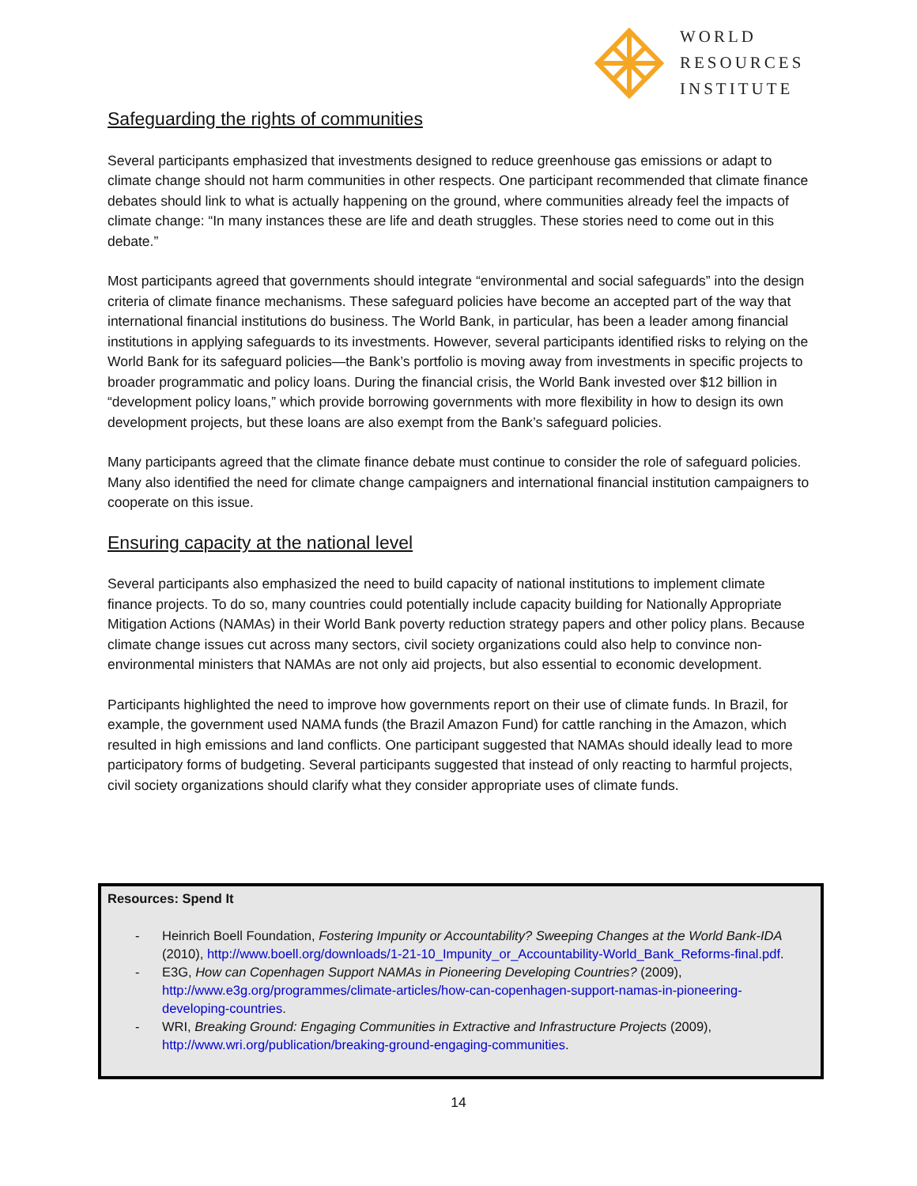WORLD
RESOURCES
INSTITUTE
Safeguarding the rights of communities
Several participants emphasized that investments designed to reduce greenhouse gas emissions or adapt to climate change should not harm communities in other respects. One participant recommended that climate finance debates should link to what is actually happening on the ground, where communities already feel the impacts of climate change: “In many instances these are life and death struggles. These stories need to come out in this debate.”
Most participants agreed that governments should integrate “environmental and social safeguards” into the design criteria of climate finance mechanisms. These safeguard policies have become an accepted part of the way that international financial institutions do business. The World Bank, in particular, has been a leader among financial institutions in applying safeguards to its investments. However, several participants identified risks to relying on the World Bank for its safeguard policies—the Bank’s portfolio is moving away from investments in specific projects to broader programmatic and policy loans. During the financial crisis, the World Bank invested over $12 billion in “development policy loans,” which provide borrowing governments with more flexibility in how to design its own development projects, but these loans are also exempt from the Bank’s safeguard policies.
Many participants agreed that the climate finance debate must continue to consider the role of safeguard policies. Many also identified the need for climate change campaigners and international financial institution campaigners to cooperate on this issue.
Ensuring capacity at the national level
Several participants also emphasized the need to build capacity of national institutions to implement climate finance projects. To do so, many countries could potentially include capacity building for Nationally Appropriate Mitigation Actions (NAMAs) in their World Bank poverty reduction strategy papers and other policy plans. Because climate change issues cut across many sectors, civil society organizations could also help to convince non-environmental ministers that NAMAs are not only aid projects, but also essential to economic development.
Participants highlighted the need to improve how governments report on their use of climate funds. In Brazil, for example, the government used NAMA funds (the Brazil Amazon Fund) for cattle ranching in the Amazon, which resulted in high emissions and land conflicts. One participant suggested that NAMAs should ideally lead to more participatory forms of budgeting. Several participants suggested that instead of only reacting to harmful projects, civil society organizations should clarify what they consider appropriate uses of climate funds.
Resources: Spend It
- Heinrich Boell Foundation, Fostering Impunity or Accountability? Sweeping Changes at the World Bank-IDA (2010), http://www.boell.org/downloads/1-21-10_Impunity_or_Accountability-World_Bank_Reforms-final.pdf.
- E3G, How can Copenhagen Support NAMAs in Pioneering Developing Countries? (2009), http://www.e3g.org/programmes/climate-articles/how-can-copenhagen-support-namas-in-pioneering-developing-countries.
- WRI, Breaking Ground: Engaging Communities in Extractive and Infrastructure Projects (2009), http://www.wri.org/publication/breaking-ground-engaging-communities.
14